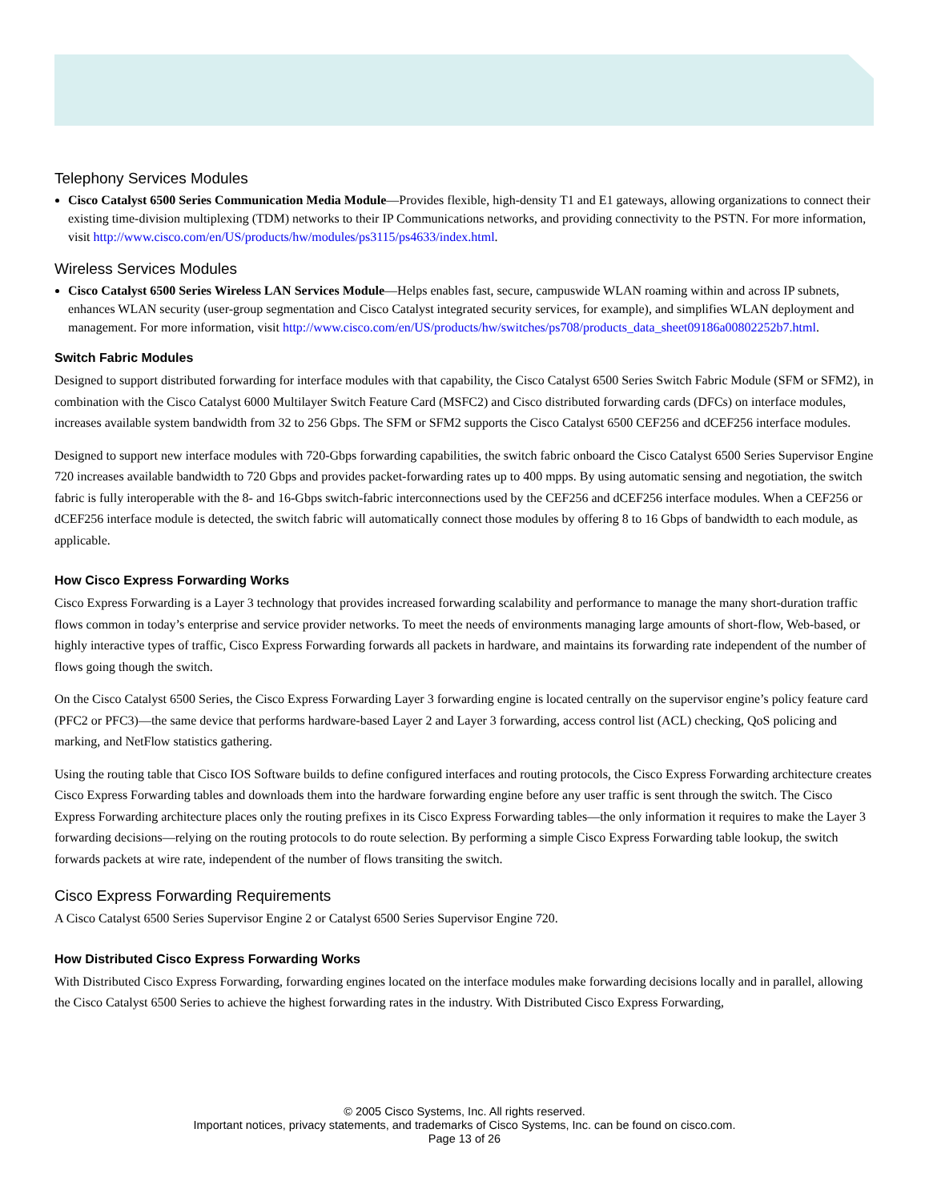Telephony Services Modules
Cisco Catalyst 6500 Series Communication Media Module—Provides flexible, high-density T1 and E1 gateways, allowing organizations to connect their existing time-division multiplexing (TDM) networks to their IP Communications networks, and providing connectivity to the PSTN. For more information, visit http://www.cisco.com/en/US/products/hw/modules/ps3115/ps4633/index.html.
Wireless Services Modules
Cisco Catalyst 6500 Series Wireless LAN Services Module—Helps enables fast, secure, campuswide WLAN roaming within and across IP subnets, enhances WLAN security (user-group segmentation and Cisco Catalyst integrated security services, for example), and simplifies WLAN deployment and management. For more information, visit http://www.cisco.com/en/US/products/hw/switches/ps708/products_data_sheet09186a00802252b7.html.
Switch Fabric Modules
Designed to support distributed forwarding for interface modules with that capability, the Cisco Catalyst 6500 Series Switch Fabric Module (SFM or SFM2), in combination with the Cisco Catalyst 6000 Multilayer Switch Feature Card (MSFC2) and Cisco distributed forwarding cards (DFCs) on interface modules, increases available system bandwidth from 32 to 256 Gbps. The SFM or SFM2 supports the Cisco Catalyst 6500 CEF256 and dCEF256 interface modules.
Designed to support new interface modules with 720-Gbps forwarding capabilities, the switch fabric onboard the Cisco Catalyst 6500 Series Supervisor Engine 720 increases available bandwidth to 720 Gbps and provides packet-forwarding rates up to 400 mpps. By using automatic sensing and negotiation, the switch fabric is fully interoperable with the 8- and 16-Gbps switch-fabric interconnections used by the CEF256 and dCEF256 interface modules. When a CEF256 or dCEF256 interface module is detected, the switch fabric will automatically connect those modules by offering 8 to 16 Gbps of bandwidth to each module, as applicable.
How Cisco Express Forwarding Works
Cisco Express Forwarding is a Layer 3 technology that provides increased forwarding scalability and performance to manage the many short-duration traffic flows common in today’s enterprise and service provider networks. To meet the needs of environments managing large amounts of short-flow, Web-based, or highly interactive types of traffic, Cisco Express Forwarding forwards all packets in hardware, and maintains its forwarding rate independent of the number of flows going though the switch.
On the Cisco Catalyst 6500 Series, the Cisco Express Forwarding Layer 3 forwarding engine is located centrally on the supervisor engine’s policy feature card (PFC2 or PFC3)—the same device that performs hardware-based Layer 2 and Layer 3 forwarding, access control list (ACL) checking, QoS policing and marking, and NetFlow statistics gathering.
Using the routing table that Cisco IOS Software builds to define configured interfaces and routing protocols, the Cisco Express Forwarding architecture creates Cisco Express Forwarding tables and downloads them into the hardware forwarding engine before any user traffic is sent through the switch. The Cisco Express Forwarding architecture places only the routing prefixes in its Cisco Express Forwarding tables—the only information it requires to make the Layer 3 forwarding decisions—relying on the routing protocols to do route selection. By performing a simple Cisco Express Forwarding table lookup, the switch forwards packets at wire rate, independent of the number of flows transiting the switch.
Cisco Express Forwarding Requirements
A Cisco Catalyst 6500 Series Supervisor Engine 2 or Catalyst 6500 Series Supervisor Engine 720.
How Distributed Cisco Express Forwarding Works
With Distributed Cisco Express Forwarding, forwarding engines located on the interface modules make forwarding decisions locally and in parallel, allowing the Cisco Catalyst 6500 Series to achieve the highest forwarding rates in the industry. With Distributed Cisco Express Forwarding,
© 2005 Cisco Systems, Inc. All rights reserved.
Important notices, privacy statements, and trademarks of Cisco Systems, Inc. can be found on cisco.com.
Page 13 of 26